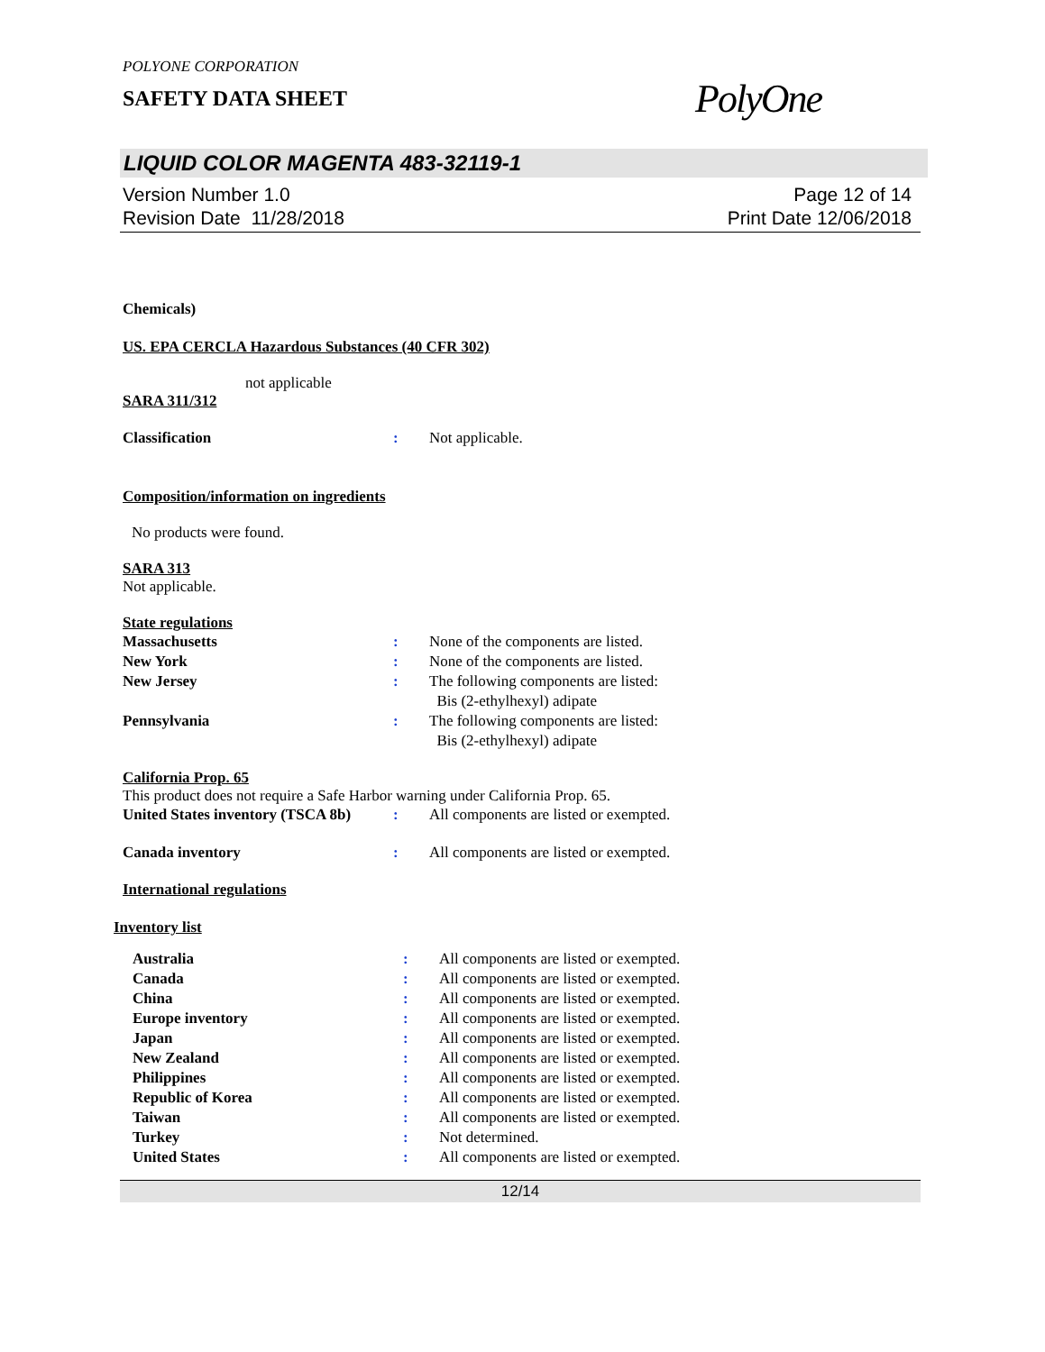POLYONE CORPORATION
SAFETY DATA SHEET
PolyOne
LIQUID COLOR MAGENTA 483-32119-1
Version Number 1.0
Revision Date 11/28/2018
Page 12 of 14
Print Date 12/06/2018
Chemicals)
US. EPA CERCLA Hazardous Substances (40 CFR 302)
not applicable
SARA 311/312
| Classification | : | Not applicable. |
Composition/information on ingredients
No products were found.
SARA 313
Not applicable.
State regulations
| Massachusetts | : | None of the components are listed. |
| New York | : | None of the components are listed. |
| New Jersey | : | The following components are listed: Bis (2-ethylhexyl) adipate |
| Pennsylvania | : | The following components are listed: Bis (2-ethylhexyl) adipate |
California Prop. 65
This product does not require a Safe Harbor warning under California Prop. 65.
| United States inventory (TSCA 8b) | : | All components are listed or exempted. |
| Canada inventory | : | All components are listed or exempted. |
International regulations
Inventory list
| Australia | : | All components are listed or exempted. |
| Canada | : | All components are listed or exempted. |
| China | : | All components are listed or exempted. |
| Europe inventory | : | All components are listed or exempted. |
| Japan | : | All components are listed or exempted. |
| New Zealand | : | All components are listed or exempted. |
| Philippines | : | All components are listed or exempted. |
| Republic of Korea | : | All components are listed or exempted. |
| Taiwan | : | All components are listed or exempted. |
| Turkey | : | Not determined. |
| United States | : | All components are listed or exempted. |
12/14